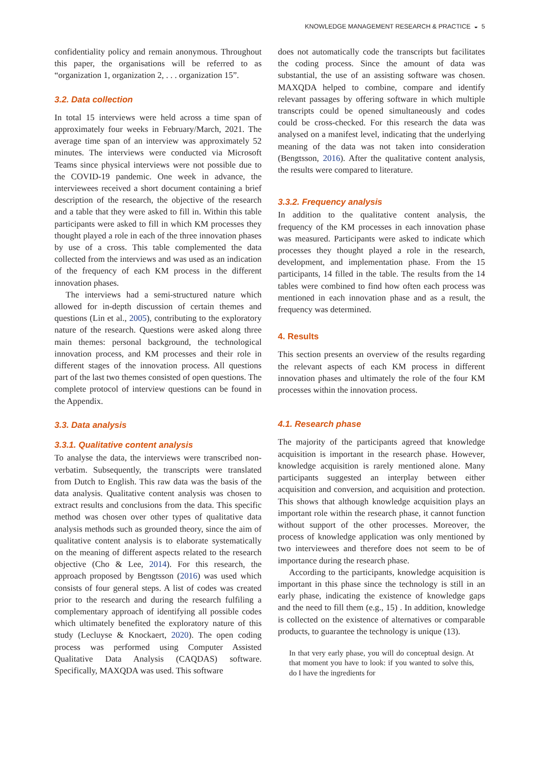KNOWLEDGE MANAGEMENT RESEARCH & PRACTICE ◒ 5
confidentiality policy and remain anonymous. Throughout this paper, the organisations will be referred to as “organization 1, organization 2, . . . organization 15”.
3.2. Data collection
In total 15 interviews were held across a time span of approximately four weeks in February/March, 2021. The average time span of an interview was approximately 52 minutes. The interviews were conducted via Microsoft Teams since physical interviews were not possible due to the COVID-19 pandemic. One week in advance, the interviewees received a short document containing a brief description of the research, the objective of the research and a table that they were asked to fill in. Within this table participants were asked to fill in which KM processes they thought played a role in each of the three innovation phases by use of a cross. This table complemented the data collected from the interviews and was used as an indication of the frequency of each KM process in the different innovation phases.
The interviews had a semi-structured nature which allowed for in-depth discussion of certain themes and questions (Lin et al., 2005), contributing to the exploratory nature of the research. Questions were asked along three main themes: personal background, the technological innovation process, and KM processes and their role in different stages of the innovation process. All questions part of the last two themes consisted of open questions. The complete protocol of interview questions can be found in the Appendix.
3.3. Data analysis
3.3.1. Qualitative content analysis
To analyse the data, the interviews were transcribed non-verbatim. Subsequently, the transcripts were translated from Dutch to English. This raw data was the basis of the data analysis. Qualitative content analysis was chosen to extract results and conclusions from the data. This specific method was chosen over other types of qualitative data analysis methods such as grounded theory, since the aim of qualitative content analysis is to elaborate systematically on the meaning of different aspects related to the research objective (Cho & Lee, 2014). For this research, the approach proposed by Bengtsson (2016) was used which consists of four general steps. A list of codes was created prior to the research and during the research fulfiling a complementary approach of identifying all possible codes which ultimately benefited the exploratory nature of this study (Lecluyse & Knockaert, 2020). The open coding process was performed using Computer Assisted Qualitative Data Analysis (CAQDAS) software. Specifically, MAXQDA was used. This software
does not automatically code the transcripts but facilitates the coding process. Since the amount of data was substantial, the use of an assisting software was chosen. MAXQDA helped to combine, compare and identify relevant passages by offering software in which multiple transcripts could be opened simultaneously and codes could be cross-checked. For this research the data was analysed on a manifest level, indicating that the underlying meaning of the data was not taken into consideration (Bengtsson, 2016). After the qualitative content analysis, the results were compared to literature.
3.3.2. Frequency analysis
In addition to the qualitative content analysis, the frequency of the KM processes in each innovation phase was measured. Participants were asked to indicate which processes they thought played a role in the research, development, and implementation phase. From the 15 participants, 14 filled in the table. The results from the 14 tables were combined to find how often each process was mentioned in each innovation phase and as a result, the frequency was determined.
4. Results
This section presents an overview of the results regarding the relevant aspects of each KM process in different innovation phases and ultimately the role of the four KM processes within the innovation process.
4.1. Research phase
The majority of the participants agreed that knowledge acquisition is important in the research phase. However, knowledge acquisition is rarely mentioned alone. Many participants suggested an interplay between either acquisition and conversion, and acquisition and protection. This shows that although knowledge acquisition plays an important role within the research phase, it cannot function without support of the other processes. Moreover, the process of knowledge application was only mentioned by two interviewees and therefore does not seem to be of importance during the research phase.
According to the participants, knowledge acquisition is important in this phase since the technology is still in an early phase, indicating the existence of knowledge gaps and the need to fill them (e.g., 15) . In addition, knowledge is collected on the existence of alternatives or comparable products, to guarantee the technology is unique (13).
In that very early phase, you will do conceptual design. At that moment you have to look: if you wanted to solve this, do I have the ingredients for